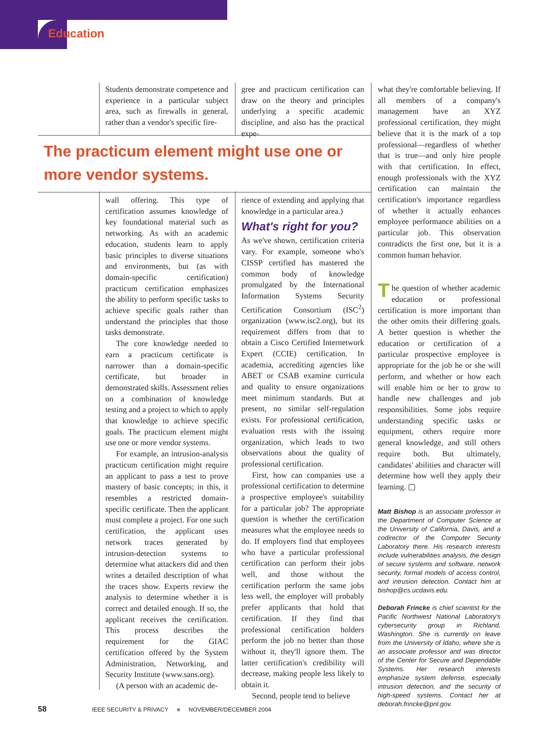Education
Students demonstrate competence and experience in a particular subject area, such as firewalls in general, rather than a vendor's specific fire-
gree and practicum certification can draw on the theory and principles underlying a specific academic discipline, and also has the practical expe-
The practicum element might use one or more vendor systems.
wall offering. This type of certification assumes knowledge of key foundational material such as networking. As with an academic education, students learn to apply basic principles to diverse situations and environments, but (as with domain-specific certification) practicum certification emphasizes the ability to perform specific tasks to achieve specific goals rather than understand the principles that those tasks demonstrate.
The core knowledge needed to earn a practicum certificate is narrower than a domain-specific certificate, but broader in demonstrated skills. Assessment relies on a combination of knowledge testing and a project to which to apply that knowledge to achieve specific goals. The practicum element might use one or more vendor systems.
For example, an intrusion-analysis practicum certification might require an applicant to pass a test to prove mastery of basic concepts; in this, it resembles a restricted domain-specific certificate. Then the applicant must complete a project. For one such certification, the applicant uses network traces generated by intrusion-detection systems to determine what attackers did and then writes a detailed description of what the traces show. Experts review the analysis to determine whether it is correct and detailed enough. If so, the applicant receives the certification. This process describes the requirement for the GIAC certification offered by the System Administration, Networking, and Security Institute (www.sans.org).
(A person with an academic de-
rience of extending and applying that knowledge in a particular area.)
What's right for you?
As we've shown, certification criteria vary. For example, someone who's CISSP certified has mastered the common body of knowledge promulgated by the International Information Systems Security Certification Consortium (ISC<sup>2</sup>) organization (www.isc2.org), but its requirement differs from that to obtain a Cisco Certified Internetwork Expert (CCIE) certification. In academia, accrediting agencies like ABET or CSAB examine curricula and quality to ensure organizations meet minimum standards. But at present, no similar self-regulation exists. For professional certification, evaluation rests with the issuing organization, which leads to two observations about the quality of professional certification.
First, how can companies use a professional certification to determine a prospective employee's suitability for a particular job? The appropriate question is whether the certification measures what the employee needs to do. If employers find that employees who have a particular professional certification can perform their jobs well, and those without the certification perform the same jobs less well, the employer will probably prefer applicants that hold that certification. If they find that professional certification holders perform the job no better than those without it, they'll ignore them. The latter certification's credibility will decrease, making people less likely to obtain it.
Second, people tend to believe
what they're comfortable believing. If all members of a company's management have an XYZ professional certification, they might believe that it is the mark of a top professional—regardless of whether that is true—and only hire people with that certification. In effect, enough professionals with the XYZ certification can maintain the certification's importance regardless of whether it actually enhances employee performance abilities on a particular job. This observation contradicts the first one, but it is a common human behavior.
The question of whether academic education or professional certification is more important than the other omits their differing goals. A better question is whether the education or certification of a particular prospective employee is appropriate for the job he or she will perform, and whether or how each will enable him or her to grow to handle new challenges and job responsibilities. Some jobs require understanding specific tasks or equipment, others require more general knowledge, and still others require both. But ultimately, candidates' abilities and character will determine how well they apply their learning. ▢
Matt Bishop is an associate professor in the Department of Computer Science at the University of California, Davis, and a codirector of the Computer Security Laboratory there. His research interests include vulnerabilities analysis, the design of secure systems and software, network security, formal models of access control, and intrusion detection. Contact him at bishop@cs.ucdavis.edu.
Deborah Frincke is chief scientist for the Pacific Northwest National Laboratory's cybersecurity group in Richland, Washington. She is currently on leave from the University of Idaho, where she is an associate professor and was director of the Center for Secure and Dependable Systems. Her research interests emphasize system defense, especially intrusion detection, and the security of high-speed systems. Contact her at deborah.frincke@pnl.gov.
58 IEEE SECURITY & PRIVACY ■ NOVEMBER/DECEMBER 2004